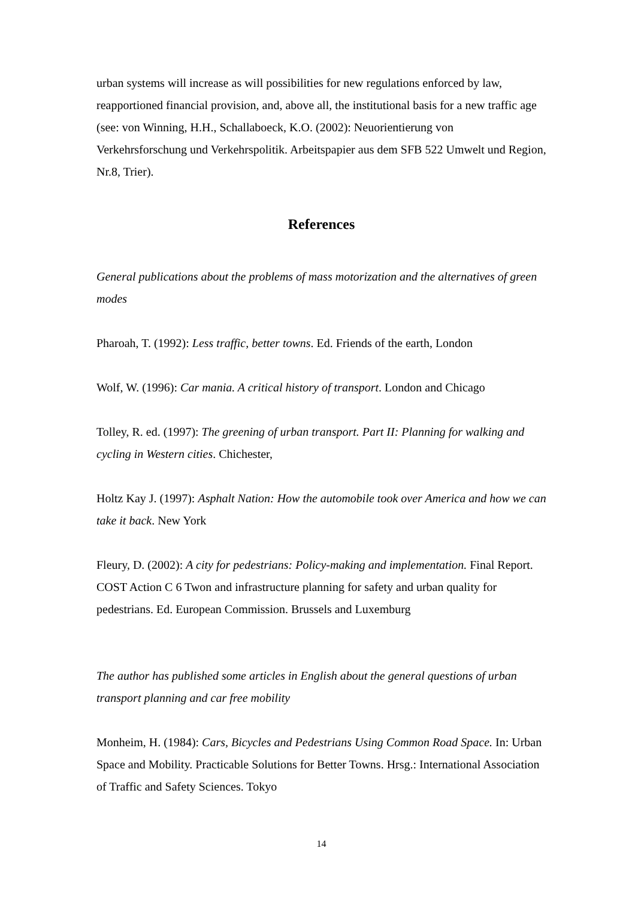urban systems will increase as will possibilities for new regulations enforced by law, reapportioned financial provision, and, above all, the institutional basis for a new traffic age (see: von Winning, H.H., Schallaboeck, K.O. (2002): Neuorientierung von Verkehrsforschung und Verkehrspolitik. Arbeitspapier aus dem SFB 522 Umwelt und Region, Nr.8, Trier).
References
General publications about the problems of mass motorization and the alternatives of green modes
Pharoah, T. (1992): Less traffic, better towns. Ed. Friends of the earth, London
Wolf, W. (1996): Car mania. A critical history of transport. London and Chicago
Tolley, R. ed. (1997): The greening of urban transport. Part II: Planning for walking and cycling in Western cities. Chichester,
Holtz Kay J. (1997): Asphalt Nation: How the automobile took over America and how we can take it back. New York
Fleury, D. (2002): A city for pedestrians: Policy-making and implementation. Final Report. COST Action C 6 Twon and infrastructure planning for safety and urban quality for pedestrians. Ed. European Commission. Brussels and Luxemburg
The author has published some articles in English about the general questions of urban transport planning and car free mobility
Monheim, H. (1984): Cars, Bicycles and Pedestrians Using Common Road Space. In: Urban Space and Mobility. Practicable Solutions for Better Towns. Hrsg.: International Association of Traffic and Safety Sciences. Tokyo
14